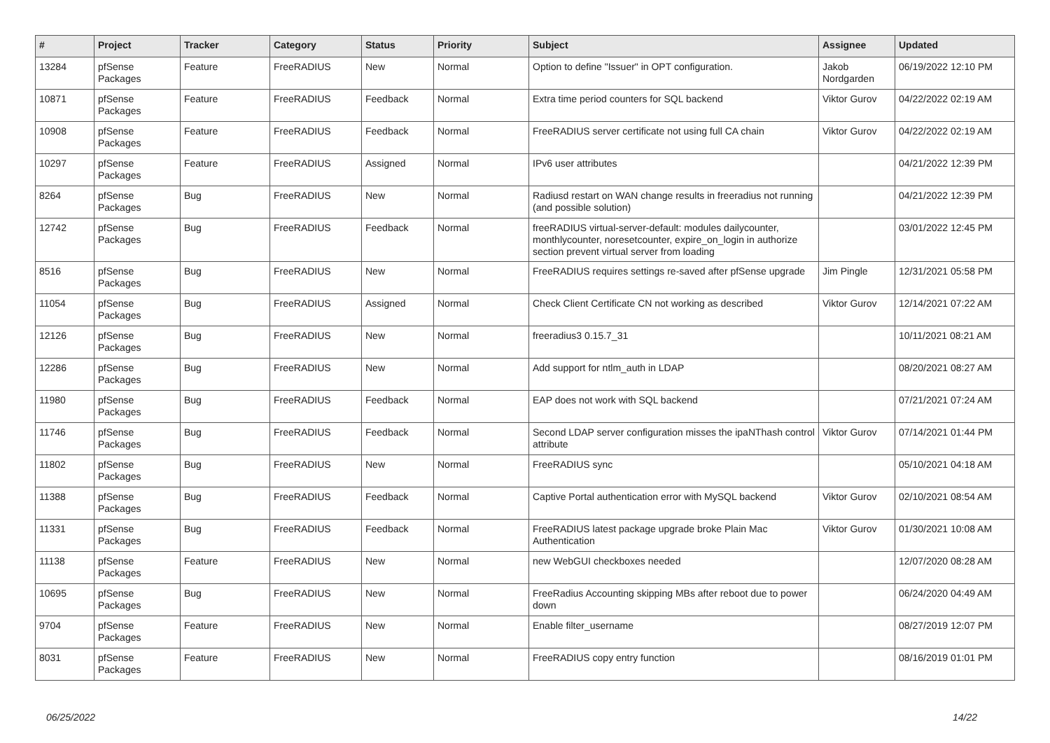| # | Project | Tracker | Category | Status | Priority | Subject | Assignee | Updated |
| --- | --- | --- | --- | --- | --- | --- | --- | --- |
| 13284 | pfSense Packages | Feature | FreeRADIUS | New | Normal | Option to define "Issuer" in OPT configuration. | Jakob Nordgarden | 06/19/2022 12:10 PM |
| 10871 | pfSense Packages | Feature | FreeRADIUS | Feedback | Normal | Extra time period counters for SQL backend | Viktor Gurov | 04/22/2022 02:19 AM |
| 10908 | pfSense Packages | Feature | FreeRADIUS | Feedback | Normal | FreeRADIUS server certificate not using full CA chain | Viktor Gurov | 04/22/2022 02:19 AM |
| 10297 | pfSense Packages | Feature | FreeRADIUS | Assigned | Normal | IPv6 user attributes | | 04/21/2022 12:39 PM |
| 8264 | pfSense Packages | Bug | FreeRADIUS | New | Normal | Radiusd restart on WAN change results in freeradius not running (and possible solution) | | 04/21/2022 12:39 PM |
| 12742 | pfSense Packages | Bug | FreeRADIUS | Feedback | Normal | freeRADIUS virtual-server-default: modules dailycounter, monthlycounter, noresetcounter, expire_on_login in authorize section prevent virtual server from loading | | 03/01/2022 12:45 PM |
| 8516 | pfSense Packages | Bug | FreeRADIUS | New | Normal | FreeRADIUS requires settings re-saved after pfSense upgrade | Jim Pingle | 12/31/2021 05:58 PM |
| 11054 | pfSense Packages | Bug | FreeRADIUS | Assigned | Normal | Check Client Certificate CN not working as described | Viktor Gurov | 12/14/2021 07:22 AM |
| 12126 | pfSense Packages | Bug | FreeRADIUS | New | Normal | freeradius3 0.15.7_31 | | 10/11/2021 08:21 AM |
| 12286 | pfSense Packages | Bug | FreeRADIUS | New | Normal | Add support for ntlm_auth in LDAP | | 08/20/2021 08:27 AM |
| 11980 | pfSense Packages | Bug | FreeRADIUS | Feedback | Normal | EAP does not work with SQL backend | | 07/21/2021 07:24 AM |
| 11746 | pfSense Packages | Bug | FreeRADIUS | Feedback | Normal | Second LDAP server configuration misses the ipaNThash control attribute | Viktor Gurov | 07/14/2021 01:44 PM |
| 11802 | pfSense Packages | Bug | FreeRADIUS | New | Normal | FreeRADIUS sync | | 05/10/2021 04:18 AM |
| 11388 | pfSense Packages | Bug | FreeRADIUS | Feedback | Normal | Captive Portal authentication error with MySQL backend | Viktor Gurov | 02/10/2021 08:54 AM |
| 11331 | pfSense Packages | Bug | FreeRADIUS | Feedback | Normal | FreeRADIUS latest package upgrade broke Plain Mac Authentication | Viktor Gurov | 01/30/2021 10:08 AM |
| 11138 | pfSense Packages | Feature | FreeRADIUS | New | Normal | new WebGUI checkboxes needed | | 12/07/2020 08:28 AM |
| 10695 | pfSense Packages | Bug | FreeRADIUS | New | Normal | FreeRadius Accounting skipping MBs after reboot due to power down | | 06/24/2020 04:49 AM |
| 9704 | pfSense Packages | Feature | FreeRADIUS | New | Normal | Enable filter_username | | 08/27/2019 12:07 PM |
| 8031 | pfSense Packages | Feature | FreeRADIUS | New | Normal | FreeRADIUS copy entry function | | 08/16/2019 01:01 PM |
06/25/2022 14/22